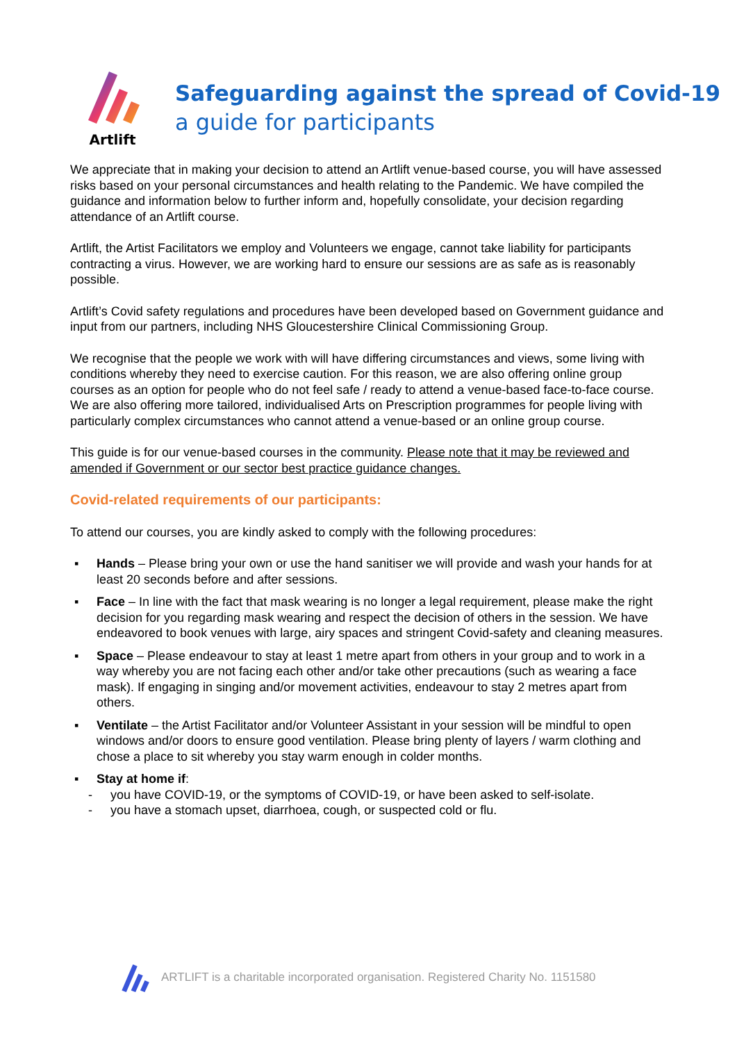Artlift
Safeguarding against the spread of Covid-19
a guide for participants
We appreciate that in making your decision to attend an Artlift venue-based course, you will have assessed risks based on your personal circumstances and health relating to the Pandemic. We have compiled the guidance and information below to further inform and, hopefully consolidate, your decision regarding attendance of an Artlift course.
Artlift, the Artist Facilitators we employ and Volunteers we engage, cannot take liability for participants contracting a virus. However, we are working hard to ensure our sessions are as safe as is reasonably possible.
Artlift’s Covid safety regulations and procedures have been developed based on Government guidance and input from our partners, including NHS Gloucestershire Clinical Commissioning Group.
We recognise that the people we work with will have differing circumstances and views, some living with conditions whereby they need to exercise caution. For this reason, we are also offering online group courses as an option for people who do not feel safe / ready to attend a venue-based face-to-face course. We are also offering more tailored, individualised Arts on Prescription programmes for people living with particularly complex circumstances who cannot attend a venue-based or an online group course.
This guide is for our venue-based courses in the community. Please note that it may be reviewed and amended if Government or our sector best practice guidance changes.
Covid-related requirements of our participants:
To attend our courses, you are kindly asked to comply with the following procedures:
▪ Hands – Please bring your own or use the hand sanitiser we will provide and wash your hands for at least 20 seconds before and after sessions.
▪ Face – In line with the fact that mask wearing is no longer a legal requirement, please make the right decision for you regarding mask wearing and respect the decision of others in the session. We have endeavored to book venues with large, airy spaces and stringent Covid-safety and cleaning measures.
▪ Space – Please endeavour to stay at least 1 metre apart from others in your group and to work in a way whereby you are not facing each other and/or take other precautions (such as wearing a face mask). If engaging in singing and/or movement activities, endeavour to stay 2 metres apart from others.
▪ Ventilate – the Artist Facilitator and/or Volunteer Assistant in your session will be mindful to open windows and/or doors to ensure good ventilation. Please bring plenty of layers / warm clothing and chose a place to sit whereby you stay warm enough in colder months.
▪ Stay at home if:
- you have COVID-19, or the symptoms of COVID-19, or have been asked to self-isolate.
- you have a stomach upset, diarrhoea, cough, or suspected cold or flu.
ARTLIFT is a charitable incorporated organisation. Registered Charity No. 1151580